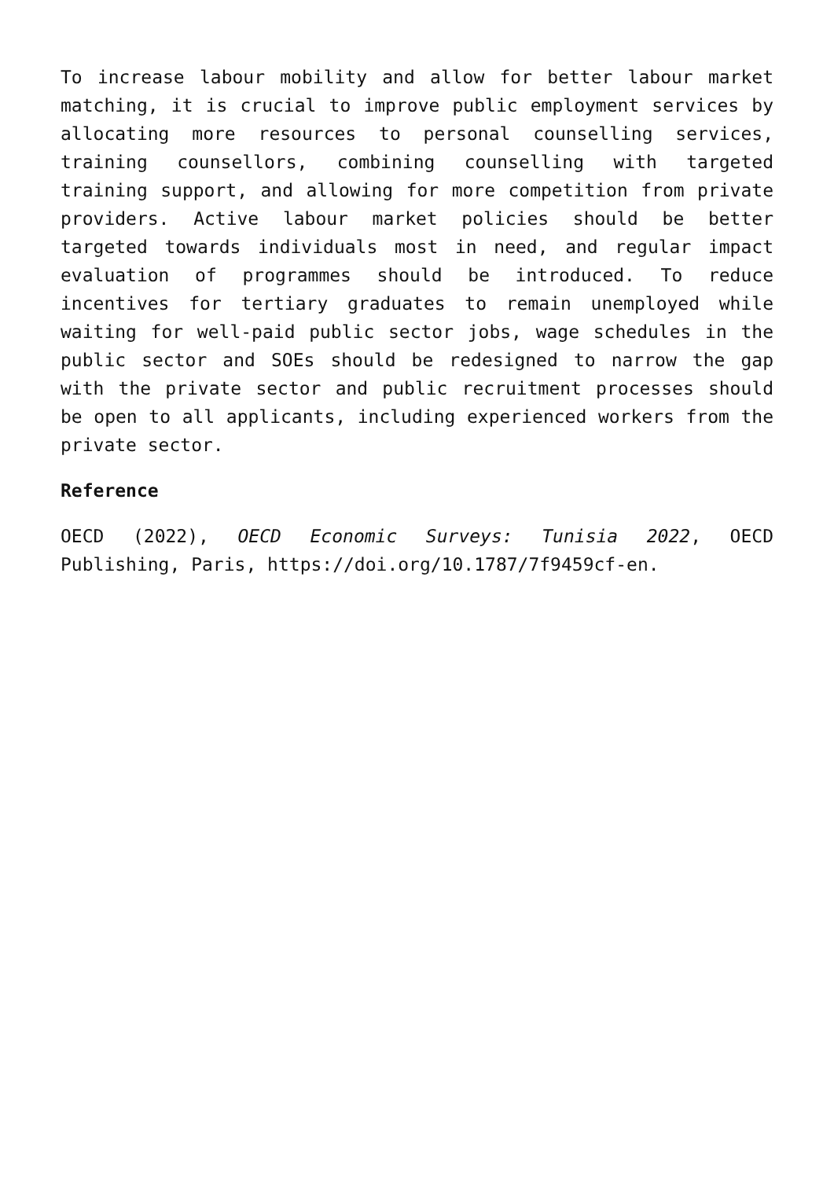To increase labour mobility and allow for better labour market matching, it is crucial to improve public employment services by allocating more resources to personal counselling services, training counsellors, combining counselling with targeted training support, and allowing for more competition from private providers. Active labour market policies should be better targeted towards individuals most in need, and regular impact evaluation of programmes should be introduced. To reduce incentives for tertiary graduates to remain unemployed while waiting for well-paid public sector jobs, wage schedules in the public sector and SOEs should be redesigned to narrow the gap with the private sector and public recruitment processes should be open to all applicants, including experienced workers from the private sector.
Reference
OECD (2022), OECD Economic Surveys: Tunisia 2022, OECD Publishing, Paris, https://doi.org/10.1787/7f9459cf-en.